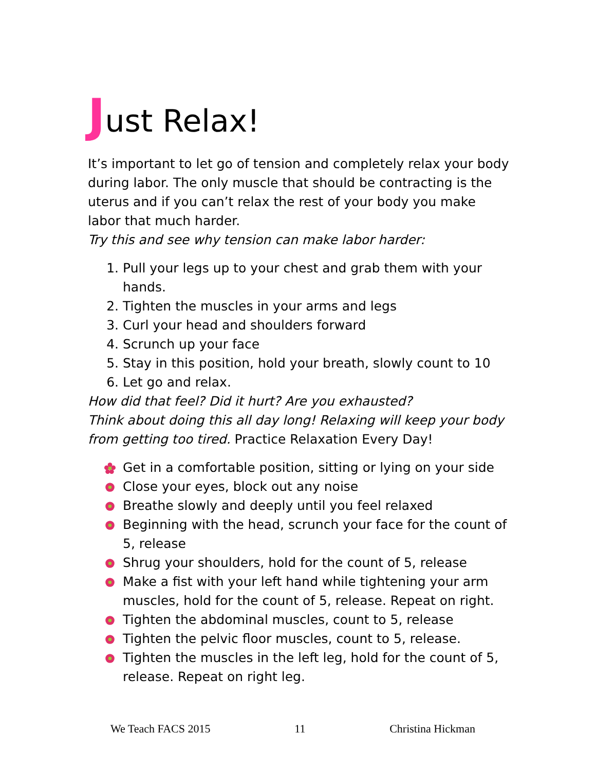Just Relax!
It’s important to let go of tension and completely relax your body during labor. The only muscle that should be contracting is the uterus and if you can’t relax the rest of your body you make labor that much harder.
Try this and see why tension can make labor harder:
1. Pull your legs up to your chest and grab them with your hands.
2. Tighten the muscles in your arms and legs
3. Curl your head and shoulders forward
4. Scrunch up your face
5. Stay in this position, hold your breath, slowly count to 10
6. Let go and relax.
How did that feel? Did it hurt? Are you exhausted?
Think about doing this all day long! Relaxing will keep your body from getting too tired. Practice Relaxation Every Day!
Get in a comfortable position, sitting or lying on your side
Close your eyes, block out any noise
Breathe slowly and deeply until you feel relaxed
Beginning with the head, scrunch your face for the count of 5, release
Shrug your shoulders, hold for the count of 5, release
Make a fist with your left hand while tightening your arm muscles, hold for the count of 5, release. Repeat on right.
Tighten the abdominal muscles, count to 5, release
Tighten the pelvic floor muscles, count to 5, release.
Tighten the muscles in the left leg, hold for the count of 5, release. Repeat on right leg.
We Teach FACS 2015 11 Christina Hickman